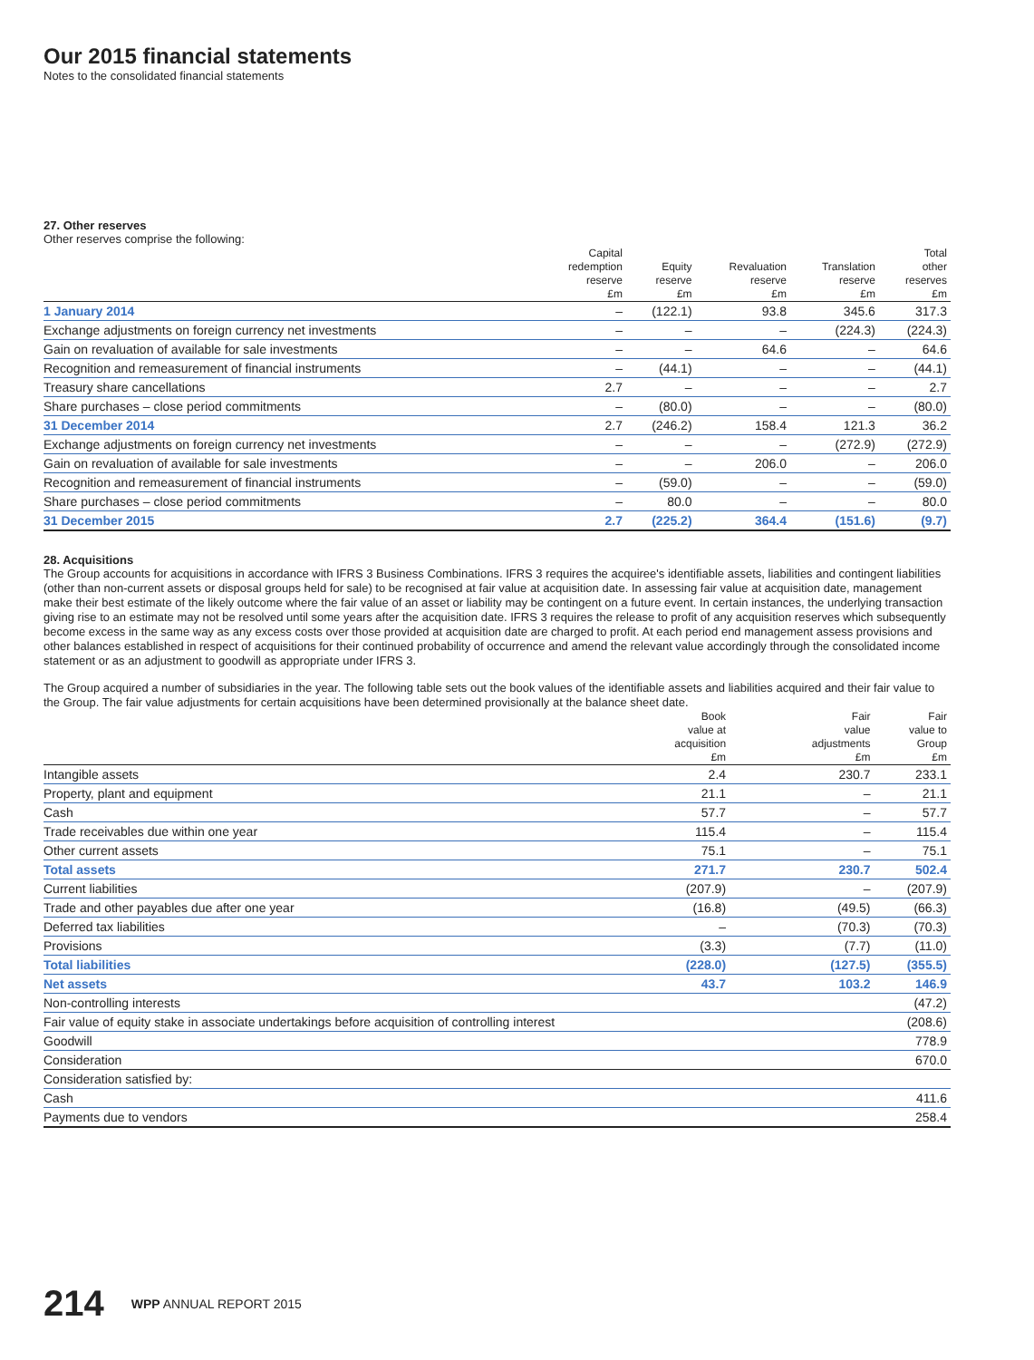Our 2015 financial statements
Notes to the consolidated financial statements
27. Other reserves
Other reserves comprise the following:
| | Capital redemption reserve £m | Equity reserve £m | Revaluation reserve £m | Translation reserve £m | Total other reserves £m |
| --- | --- | --- | --- | --- | --- |
| 1 January 2014 | – | (122.1) | 93.8 | 345.6 | 317.3 |
| Exchange adjustments on foreign currency net investments | – | – | – | (224.3) | (224.3) |
| Gain on revaluation of available for sale investments | – | – | 64.6 | – | 64.6 |
| Recognition and remeasurement of financial instruments | – | (44.1) | – | – | (44.1) |
| Treasury share cancellations | 2.7 | – | – | – | 2.7 |
| Share purchases – close period commitments | – | (80.0) | – | – | (80.0) |
| 31 December 2014 | 2.7 | (246.2) | 158.4 | 121.3 | 36.2 |
| Exchange adjustments on foreign currency net investments | – | – | – | (272.9) | (272.9) |
| Gain on revaluation of available for sale investments | – | – | 206.0 | – | 206.0 |
| Recognition and remeasurement of financial instruments | – | (59.0) | – | – | (59.0) |
| Share purchases – close period commitments | – | 80.0 | – | – | 80.0 |
| 31 December 2015 | 2.7 | (225.2) | 364.4 | (151.6) | (9.7) |
28. Acquisitions
The Group accounts for acquisitions in accordance with IFRS 3 Business Combinations. IFRS 3 requires the acquiree's identifiable assets, liabilities and contingent liabilities (other than non-current assets or disposal groups held for sale) to be recognised at fair value at acquisition date. In assessing fair value at acquisition date, management make their best estimate of the likely outcome where the fair value of an asset or liability may be contingent on a future event. In certain instances, the underlying transaction giving rise to an estimate may not be resolved until some years after the acquisition date. IFRS 3 requires the release to profit of any acquisition reserves which subsequently become excess in the same way as any excess costs over those provided at acquisition date are charged to profit. At each period end management assess provisions and other balances established in respect of acquisitions for their continued probability of occurrence and amend the relevant value accordingly through the consolidated income statement or as an adjustment to goodwill as appropriate under IFRS 3.
The Group acquired a number of subsidiaries in the year. The following table sets out the book values of the identifiable assets and liabilities acquired and their fair value to the Group. The fair value adjustments for certain acquisitions have been determined provisionally at the balance sheet date.
| | Book value at acquisition £m | Fair value adjustments £m | Fair value to Group £m |
| --- | --- | --- | --- |
| Intangible assets | 2.4 | 230.7 | 233.1 |
| Property, plant and equipment | 21.1 | – | 21.1 |
| Cash | 57.7 | – | 57.7 |
| Trade receivables due within one year | 115.4 | – | 115.4 |
| Other current assets | 75.1 | – | 75.1 |
| Total assets | 271.7 | 230.7 | 502.4 |
| Current liabilities | (207.9) | – | (207.9) |
| Trade and other payables due after one year | (16.8) | (49.5) | (66.3) |
| Deferred tax liabilities | – | (70.3) | (70.3) |
| Provisions | (3.3) | (7.7) | (11.0) |
| Total liabilities | (228.0) | (127.5) | (355.5) |
| Net assets | 43.7 | 103.2 | 146.9 |
| Non-controlling interests | | | (47.2) |
| Fair value of equity stake in associate undertakings before acquisition of controlling interest | | | (208.6) |
| Goodwill | | | 778.9 |
| Consideration | | | 670.0 |
| Consideration satisfied by: | | | |
| Cash | | | 411.6 |
| Payments due to vendors | | | 258.4 |
214 WPP ANNUAL REPORT 2015